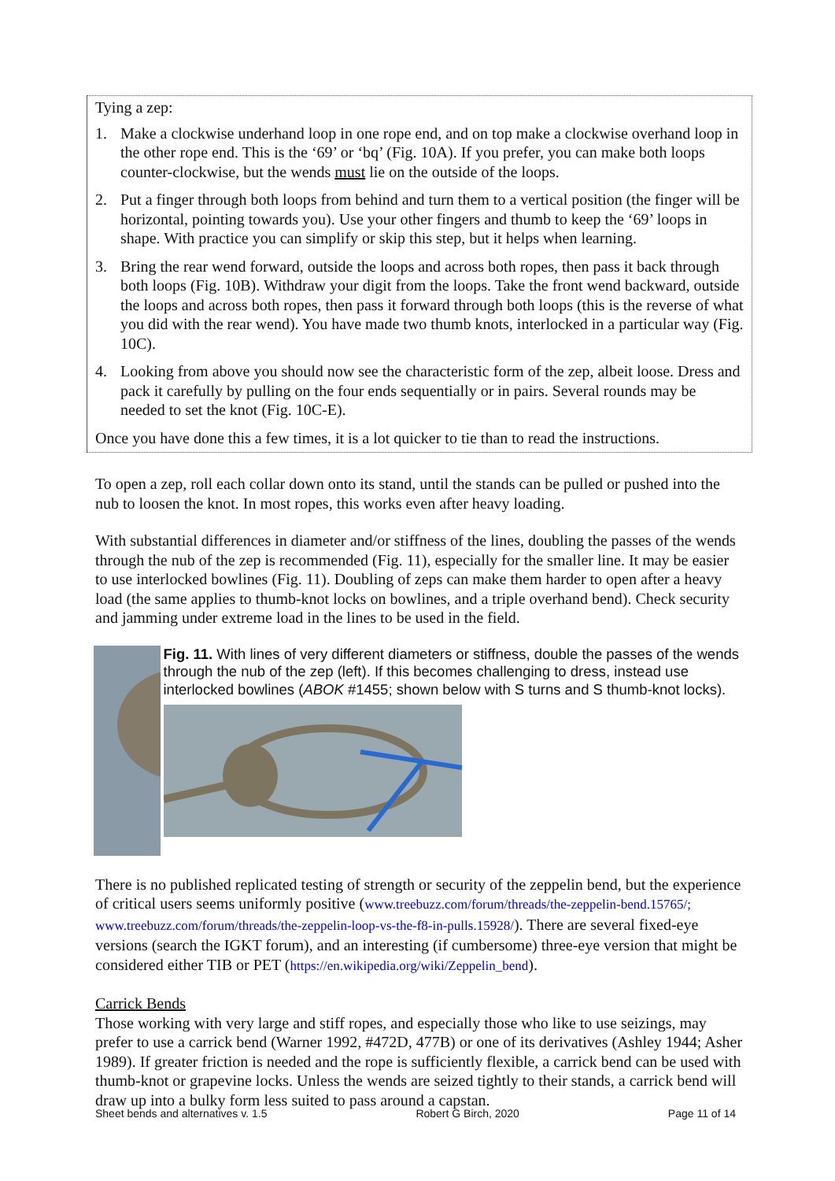Tying a zep:
1. Make a clockwise underhand loop in one rope end, and on top make a clockwise overhand loop in the other rope end. This is the ‘69’ or ‘bq’ (Fig. 10A). If you prefer, you can make both loops counter-clockwise, but the wends must lie on the outside of the loops.
2. Put a finger through both loops from behind and turn them to a vertical position (the finger will be horizontal, pointing towards you). Use your other fingers and thumb to keep the ‘69’ loops in shape. With practice you can simplify or skip this step, but it helps when learning.
3. Bring the rear wend forward, outside the loops and across both ropes, then pass it back through both loops (Fig. 10B). Withdraw your digit from the loops. Take the front wend backward, outside the loops and across both ropes, then pass it forward through both loops (this is the reverse of what you did with the rear wend). You have made two thumb knots, interlocked in a particular way (Fig. 10C).
4. Looking from above you should now see the characteristic form of the zep, albeit loose. Dress and pack it carefully by pulling on the four ends sequentially or in pairs. Several rounds may be needed to set the knot (Fig. 10C-E).
Once you have done this a few times, it is a lot quicker to tie than to read the instructions.
To open a zep, roll each collar down onto its stand, until the stands can be pulled or pushed into the nub to loosen the knot. In most ropes, this works even after heavy loading.
With substantial differences in diameter and/or stiffness of the lines, doubling the passes of the wends through the nub of the zep is recommended (Fig. 11), especially for the smaller line. It may be easier to use interlocked bowlines (Fig. 11). Doubling of zeps can make them harder to open after a heavy load (the same applies to thumb-knot locks on bowlines, and a triple overhand bend). Check security and jamming under extreme load in the lines to be used in the field.
Fig. 11. With lines of very different diameters or stiffness, double the passes of the wends through the nub of the zep (left). If this becomes challenging to dress, instead use interlocked bowlines (ABOK #1455; shown below with S turns and S thumb-knot locks).
There is no published replicated testing of strength or security of the zeppelin bend, but the experience of critical users seems uniformly positive (www.treebuzz.com/forum/threads/the-zeppelin-bend.15765/; www.treebuzz.com/forum/threads/the-zeppelin-loop-vs-the-f8-in-pulls.15928/). There are several fixed-eye versions (search the IGKT forum), and an interesting (if cumbersome) three-eye version that might be considered either TIB or PET (https://en.wikipedia.org/wiki/Zeppelin_bend).
Carrick Bends
Those working with very large and stiff ropes, and especially those who like to use seizings, may prefer to use a carrick bend (Warner 1992, #472D, 477B) or one of its derivatives (Ashley 1944; Asher 1989). If greater friction is needed and the rope is sufficiently flexible, a carrick bend can be used with thumb-knot or grapevine locks. Unless the wends are seized tightly to their stands, a carrick bend will draw up into a bulky form less suited to pass around a capstan.
Sheet bends and alternatives v. 1.5 Robert G Birch, 2020 Page 11 of 14